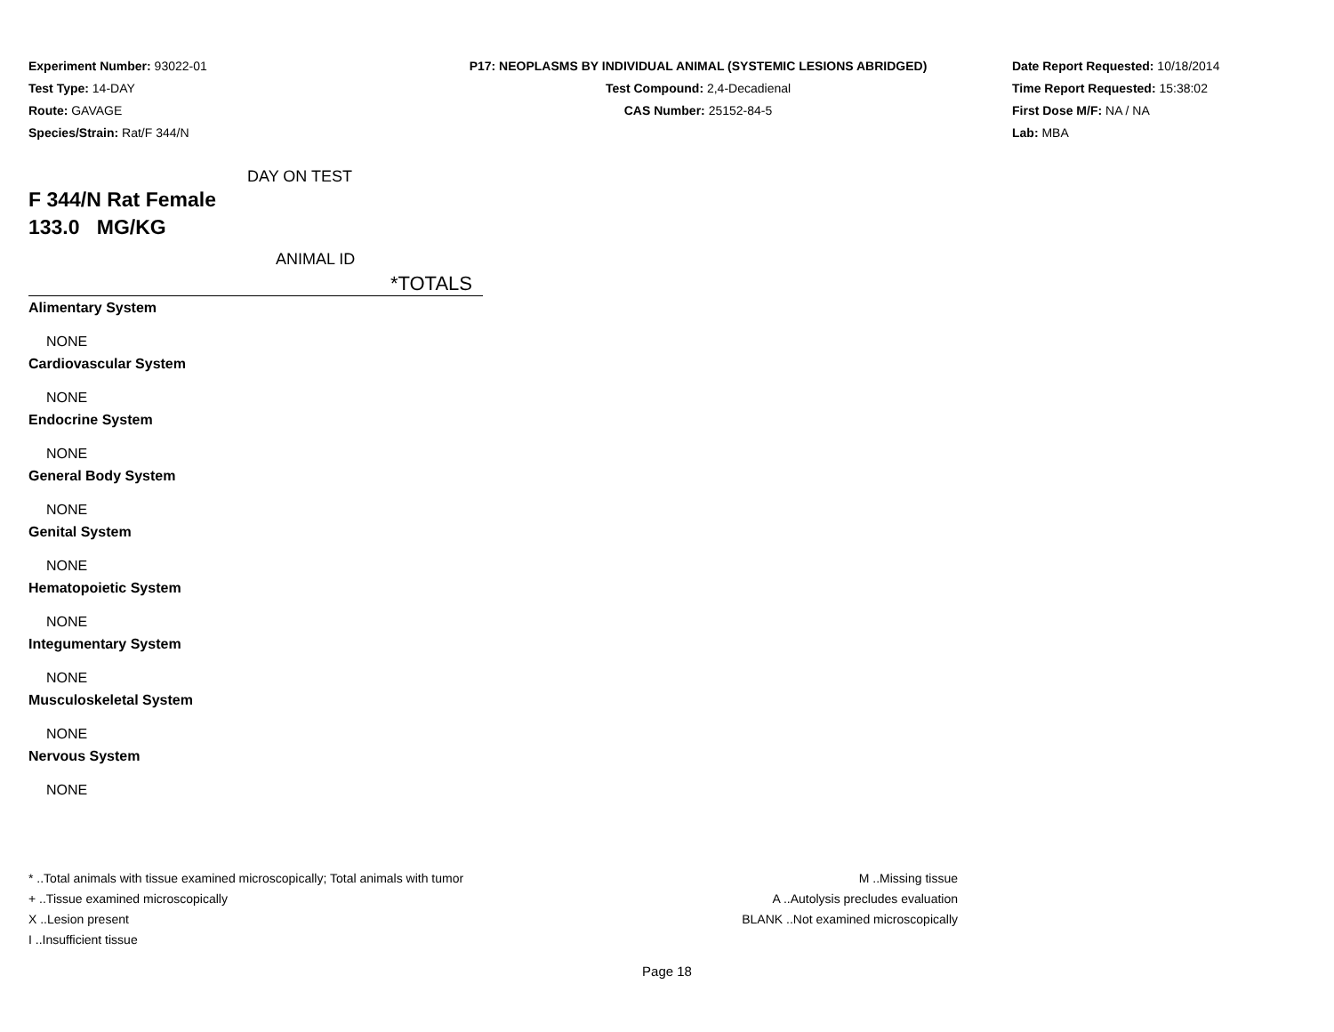Experiment Number: 93022-01
Test Type: 14-DAY
Route: GAVAGE
Species/Strain: Rat/F 344/N
P17: NEOPLASMS BY INDIVIDUAL ANIMAL (SYSTEMIC LESIONS ABRIDGED)
Test Compound: 2,4-Decadienal
CAS Number: 25152-84-5
Date Report Requested: 10/18/2014
Time Report Requested: 15:38:02
First Dose M/F: NA / NA
Lab: MBA
DAY ON TEST
F 344/N Rat Female
133.0 MG/KG
ANIMAL ID
*TOTALS
Alimentary System
NONE
Cardiovascular System
NONE
Endocrine System
NONE
General Body System
NONE
Genital System
NONE
Hematopoietic System
NONE
Integumentary System
NONE
Musculoskeletal System
NONE
Nervous System
NONE
* ..Total animals with tissue examined microscopically; Total animals with tumor
+ ..Tissue examined microscopically
X ..Lesion present
I ..Insufficient tissue
M ..Missing tissue
A ..Autolysis precludes evaluation
BLANK ..Not examined microscopically
Page 18